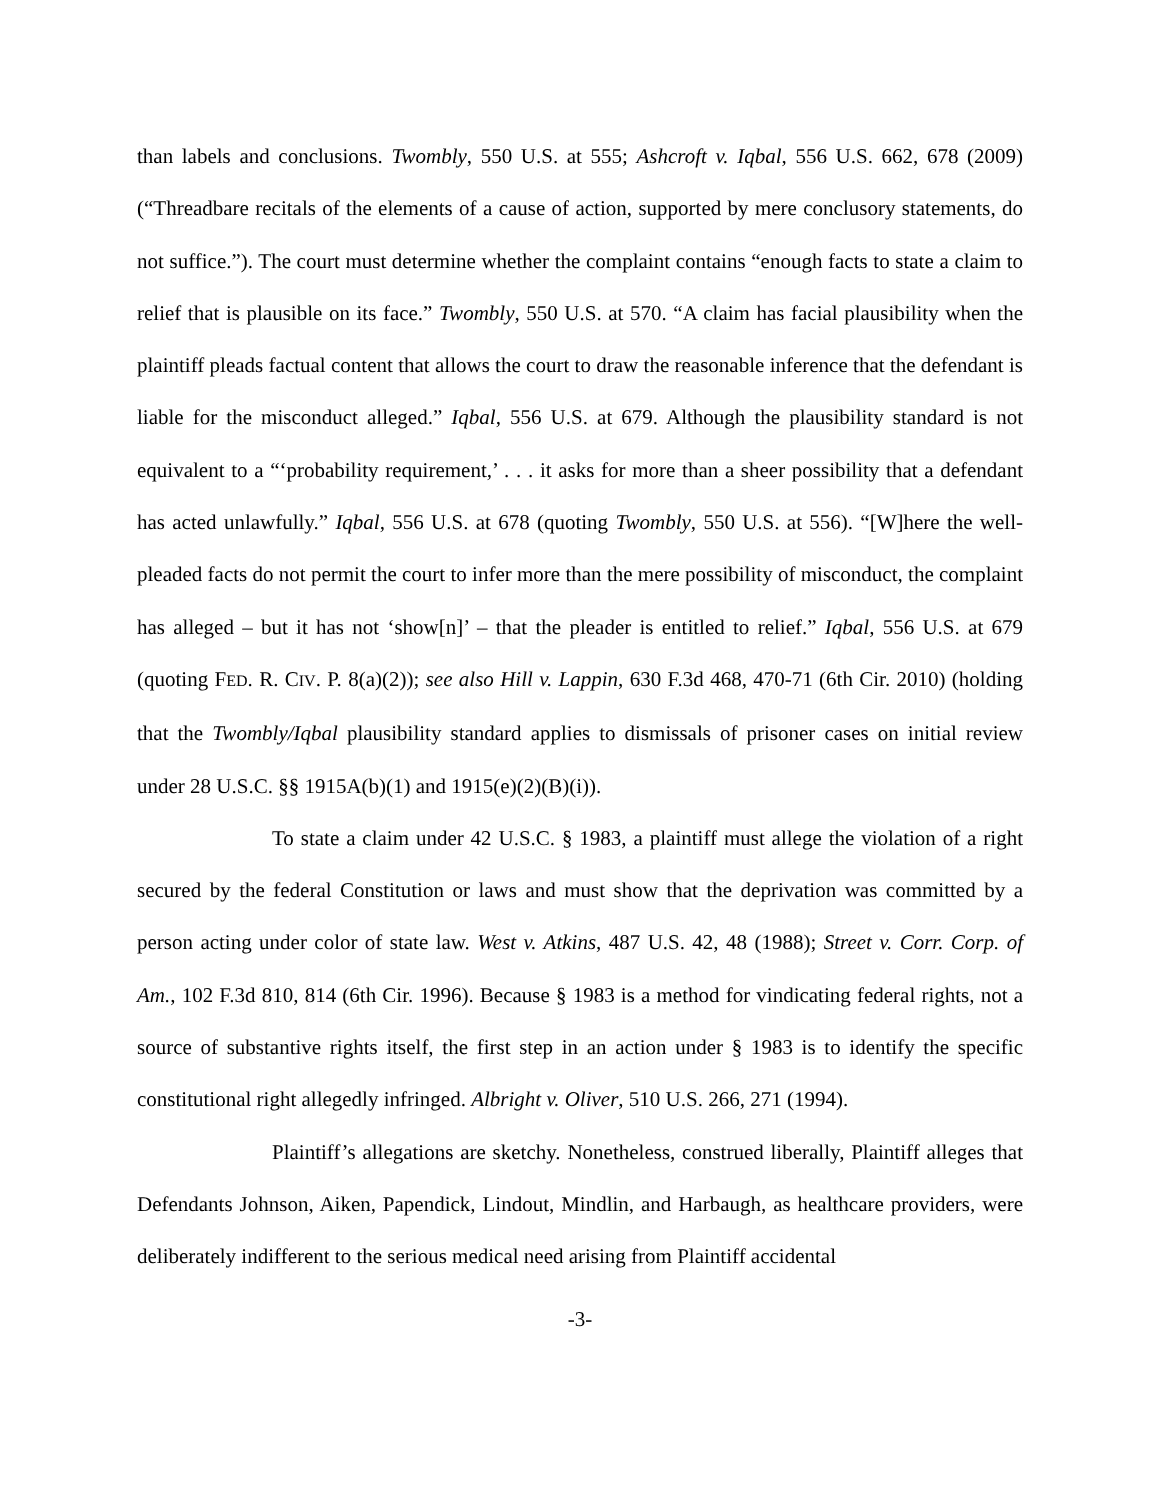than labels and conclusions. Twombly, 550 U.S. at 555; Ashcroft v. Iqbal, 556 U.S. 662, 678 (2009) (“Threadbare recitals of the elements of a cause of action, supported by mere conclusory statements, do not suffice.”). The court must determine whether the complaint contains “enough facts to state a claim to relief that is plausible on its face.” Twombly, 550 U.S. at 570. “A claim has facial plausibility when the plaintiff pleads factual content that allows the court to draw the reasonable inference that the defendant is liable for the misconduct alleged.” Iqbal, 556 U.S. at 679. Although the plausibility standard is not equivalent to a “‘probability requirement,’ . . . it asks for more than a sheer possibility that a defendant has acted unlawfully.” Iqbal, 556 U.S. at 678 (quoting Twombly, 550 U.S. at 556). “[W]here the well-pleaded facts do not permit the court to infer more than the mere possibility of misconduct, the complaint has alleged – but it has not ‘show[n]’ – that the pleader is entitled to relief.” Iqbal, 556 U.S. at 679 (quoting FED. R. CIV. P. 8(a)(2)); see also Hill v. Lappin, 630 F.3d 468, 470-71 (6th Cir. 2010) (holding that the Twombly/Iqbal plausibility standard applies to dismissals of prisoner cases on initial review under 28 U.S.C. §§ 1915A(b)(1) and 1915(e)(2)(B)(i)).
To state a claim under 42 U.S.C. § 1983, a plaintiff must allege the violation of a right secured by the federal Constitution or laws and must show that the deprivation was committed by a person acting under color of state law. West v. Atkins, 487 U.S. 42, 48 (1988); Street v. Corr. Corp. of Am., 102 F.3d 810, 814 (6th Cir. 1996). Because § 1983 is a method for vindicating federal rights, not a source of substantive rights itself, the first step in an action under § 1983 is to identify the specific constitutional right allegedly infringed. Albright v. Oliver, 510 U.S. 266, 271 (1994).
Plaintiff’s allegations are sketchy. Nonetheless, construed liberally, Plaintiff alleges that Defendants Johnson, Aiken, Papendick, Lindout, Mindlin, and Harbaugh, as healthcare providers, were deliberately indifferent to the serious medical need arising from Plaintiff accidental
-3-